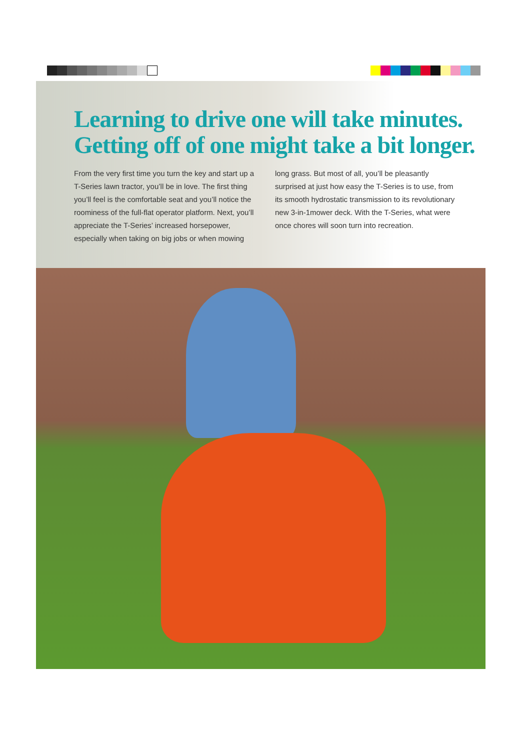Learning to drive one will take minutes.
Getting off of one might take a bit longer.
From the very first time you turn the key and start up a T-Series lawn tractor, you’ll be in love. The first thing you’ll feel is the comfortable seat and you’ll notice the roominess of the full-flat operator platform. Next, you’ll appreciate the T-Series’ increased horsepower, especially when taking on big jobs or when mowing
long grass. But most of all, you’ll be pleasantly surprised at just how easy the T-Series is to use, from its smooth hydrostatic transmission to its revolutionary new 3-in-1mower deck. With the T-Series, what were once chores will soon turn into recreation.